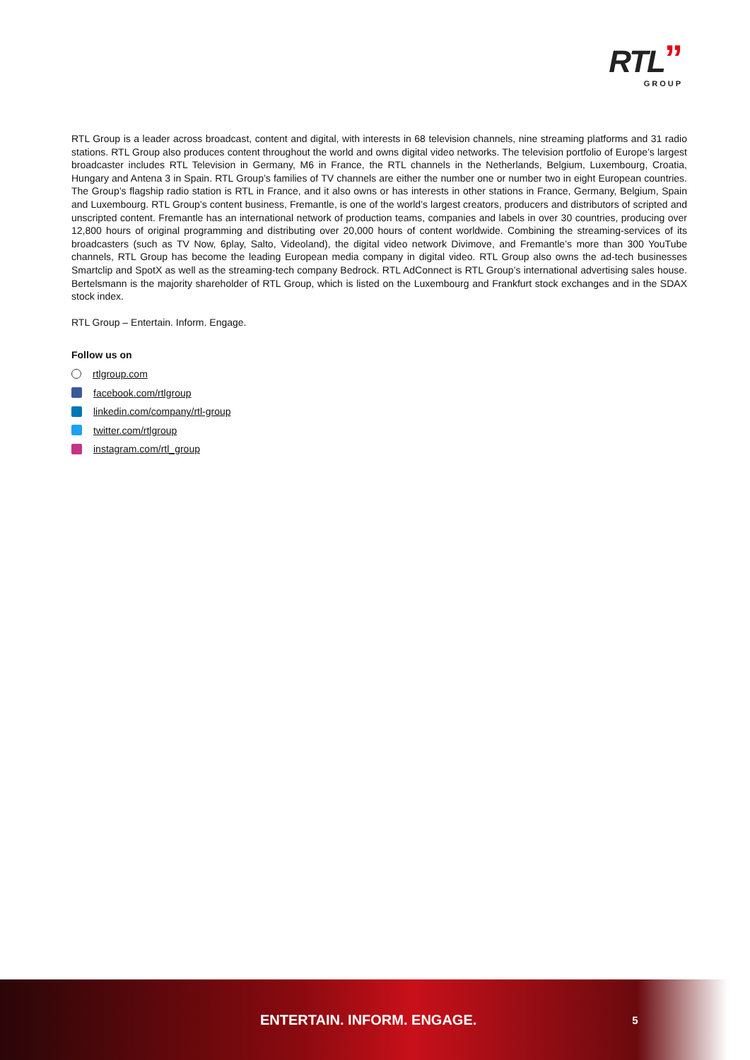RTL”
GROUP
RTL Group is a leader across broadcast, content and digital, with interests in 68 television channels, nine streaming platforms and 31 radio stations. RTL Group also produces content throughout the world and owns digital video networks. The television portfolio of Europe’s largest broadcaster includes RTL Television in Germany, M6 in France, the RTL channels in the Netherlands, Belgium, Luxembourg, Croatia, Hungary and Antena 3 in Spain. RTL Group’s families of TV channels are either the number one or number two in eight European countries. The Group’s flagship radio station is RTL in France, and it also owns or has interests in other stations in France, Germany, Belgium, Spain and Luxembourg. RTL Group’s content business, Fremantle, is one of the world’s largest creators, producers and distributors of scripted and unscripted content. Fremantle has an international network of production teams, companies and labels in over 30 countries, producing over 12,800 hours of original programming and distributing over 20,000 hours of content worldwide. Combining the streaming-services of its broadcasters (such as TV Now, 6play, Salto, Videoland), the digital video network Divimove, and Fremantle’s more than 300 YouTube channels, RTL Group has become the leading European media company in digital video. RTL Group also owns the ad-tech businesses Smartclip and SpotX as well as the streaming-tech company Bedrock. RTL AdConnect is RTL Group’s international advertising sales house. Bertelsmann is the majority shareholder of RTL Group, which is listed on the Luxembourg and Frankfurt stock exchanges and in the SDAX stock index.
RTL Group – Entertain. Inform. Engage.
Follow us on
rtlgroup.com
facebook.com/rtlgroup
linkedin.com/company/rtl-group
twitter.com/rtlgroup
instagram.com/rtl_group
ENTERTAIN. INFORM. ENGAGE. 5